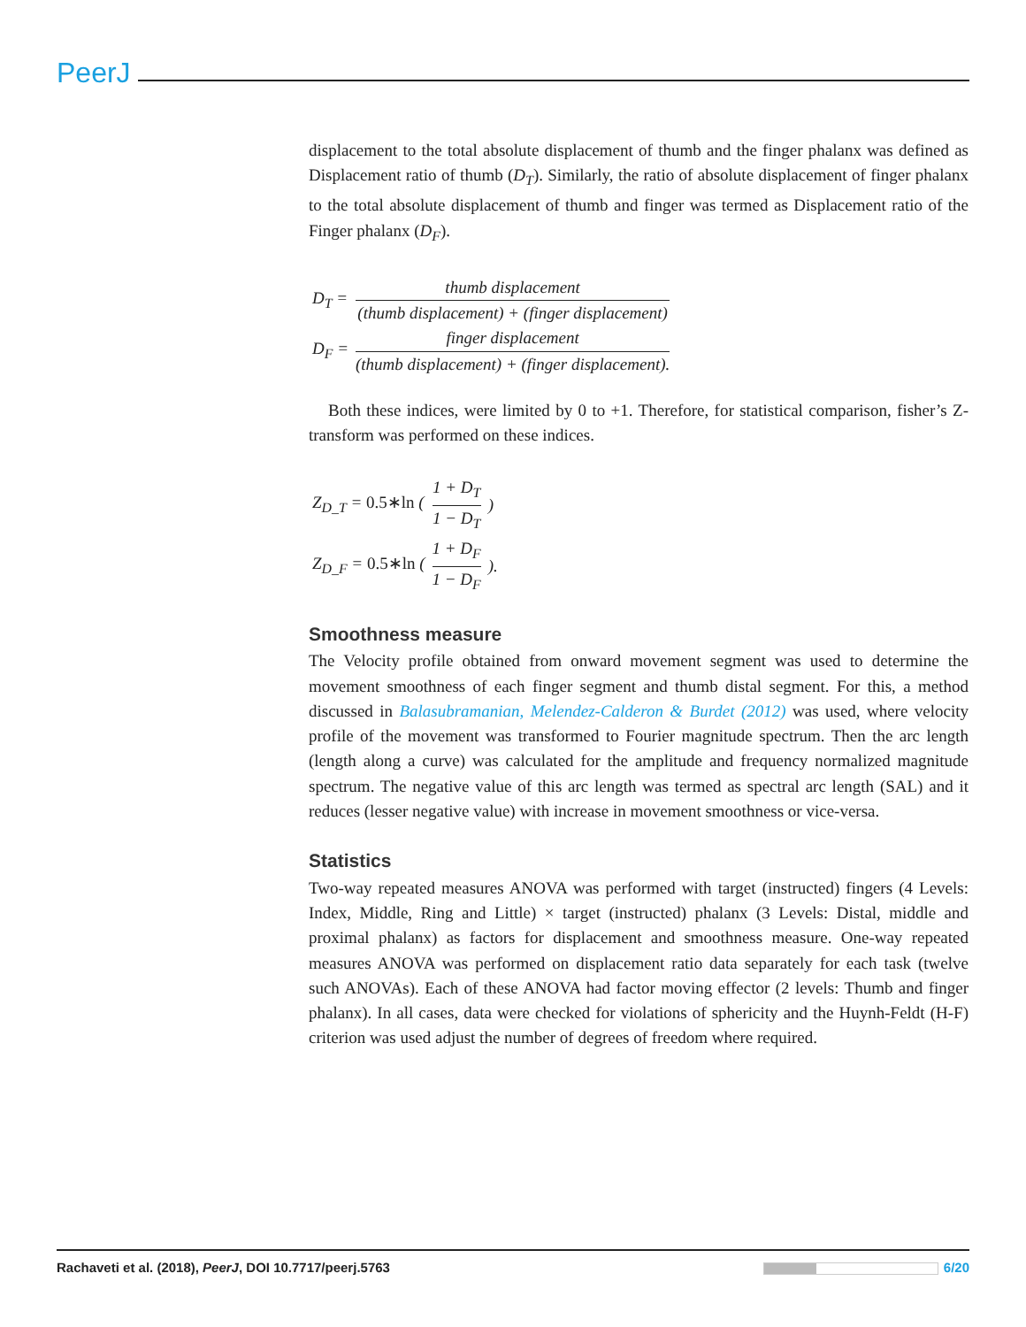PeerJ
displacement to the total absolute displacement of thumb and the finger phalanx was defined as Displacement ratio of thumb (D<sub>T</sub>). Similarly, the ratio of absolute displacement of finger phalanx to the total absolute displacement of thumb and finger was termed as Displacement ratio of the Finger phalanx (D<sub>F</sub>).
| D<sub>T</sub> = | thumb displacement (thumb displacement) + (finger displacement) |
| D<sub>F</sub> = | finger displacement (thumb displacement) + (finger displacement). |
Both these indices, were limited by 0 to +1. Therefore, for statistical comparison, fisher’s Z-transform was performed on these indices.
| Z<sub>D_T</sub> = 0.5∗ln ( | 1 + D<sub>T</sub> 1 − D<sub>T</sub> | ) |
| Z<sub>D_F</sub> = 0.5∗ln ( | 1 + D<sub>F</sub> 1 − D<sub>F</sub> | ). |
Smoothness measure
The Velocity profile obtained from onward movement segment was used to determine the movement smoothness of each finger segment and thumb distal segment. For this, a method discussed in Balasubramanian, Melendez-Calderon & Burdet (2012) was used, where velocity profile of the movement was transformed to Fourier magnitude spectrum. Then the arc length (length along a curve) was calculated for the amplitude and frequency normalized magnitude spectrum. The negative value of this arc length was termed as spectral arc length (SAL) and it reduces (lesser negative value) with increase in movement smoothness or vice-versa.
Statistics
Two-way repeated measures ANOVA was performed with target (instructed) fingers (4 Levels: Index, Middle, Ring and Little) × target (instructed) phalanx (3 Levels: Distal, middle and proximal phalanx) as factors for displacement and smoothness measure. One-way repeated measures ANOVA was performed on displacement ratio data separately for each task (twelve such ANOVAs). Each of these ANOVA had factor moving effector (2 levels: Thumb and finger phalanx). In all cases, data were checked for violations of sphericity and the Huynh-Feldt (H-F) criterion was used adjust the number of degrees of freedom where required.
Rachaveti et al. (2018), PeerJ, DOI 10.7717/peerj.5763
6/20